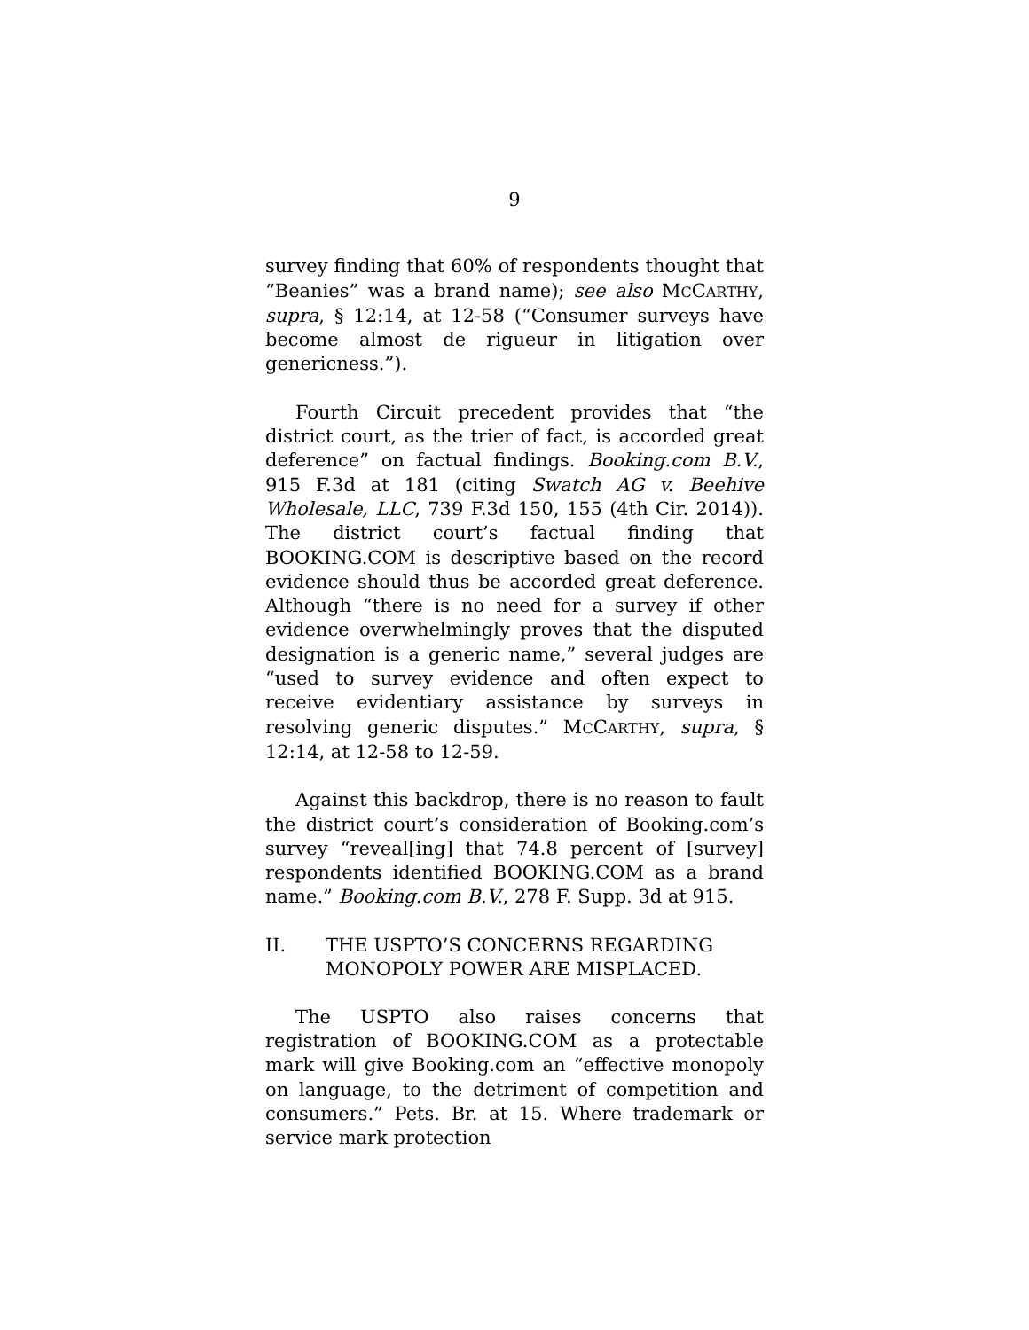9
survey finding that 60% of respondents thought that “Beanies” was a brand name); see also MCCARTHY, supra, § 12:14, at 12-58 (“Consumer surveys have become almost de rigueur in litigation over genericness.”).
Fourth Circuit precedent provides that “the district court, as the trier of fact, is accorded great deference” on factual findings. Booking.com B.V., 915 F.3d at 181 (citing Swatch AG v. Beehive Wholesale, LLC, 739 F.3d 150, 155 (4th Cir. 2014)). The district court’s factual finding that BOOKING.COM is descriptive based on the record evidence should thus be accorded great deference. Although “there is no need for a survey if other evidence overwhelmingly proves that the disputed designation is a generic name,” several judges are “used to survey evidence and often expect to receive evidentiary assistance by surveys in resolving generic disputes.” MCCARTHY, supra, § 12:14, at 12-58 to 12-59.
Against this backdrop, there is no reason to fault the district court’s consideration of Booking.com’s survey “reveal[ing] that 74.8 percent of [survey] respondents identified BOOKING.COM as a brand name.” Booking.com B.V., 278 F. Supp. 3d at 915.
II. THE USPTO’S CONCERNS REGARDING MONOPOLY POWER ARE MISPLACED.
The USPTO also raises concerns that registration of BOOKING.COM as a protectable mark will give Booking.com an “effective monopoly on language, to the detriment of competition and consumers.” Pets. Br. at 15. Where trademark or service mark protection